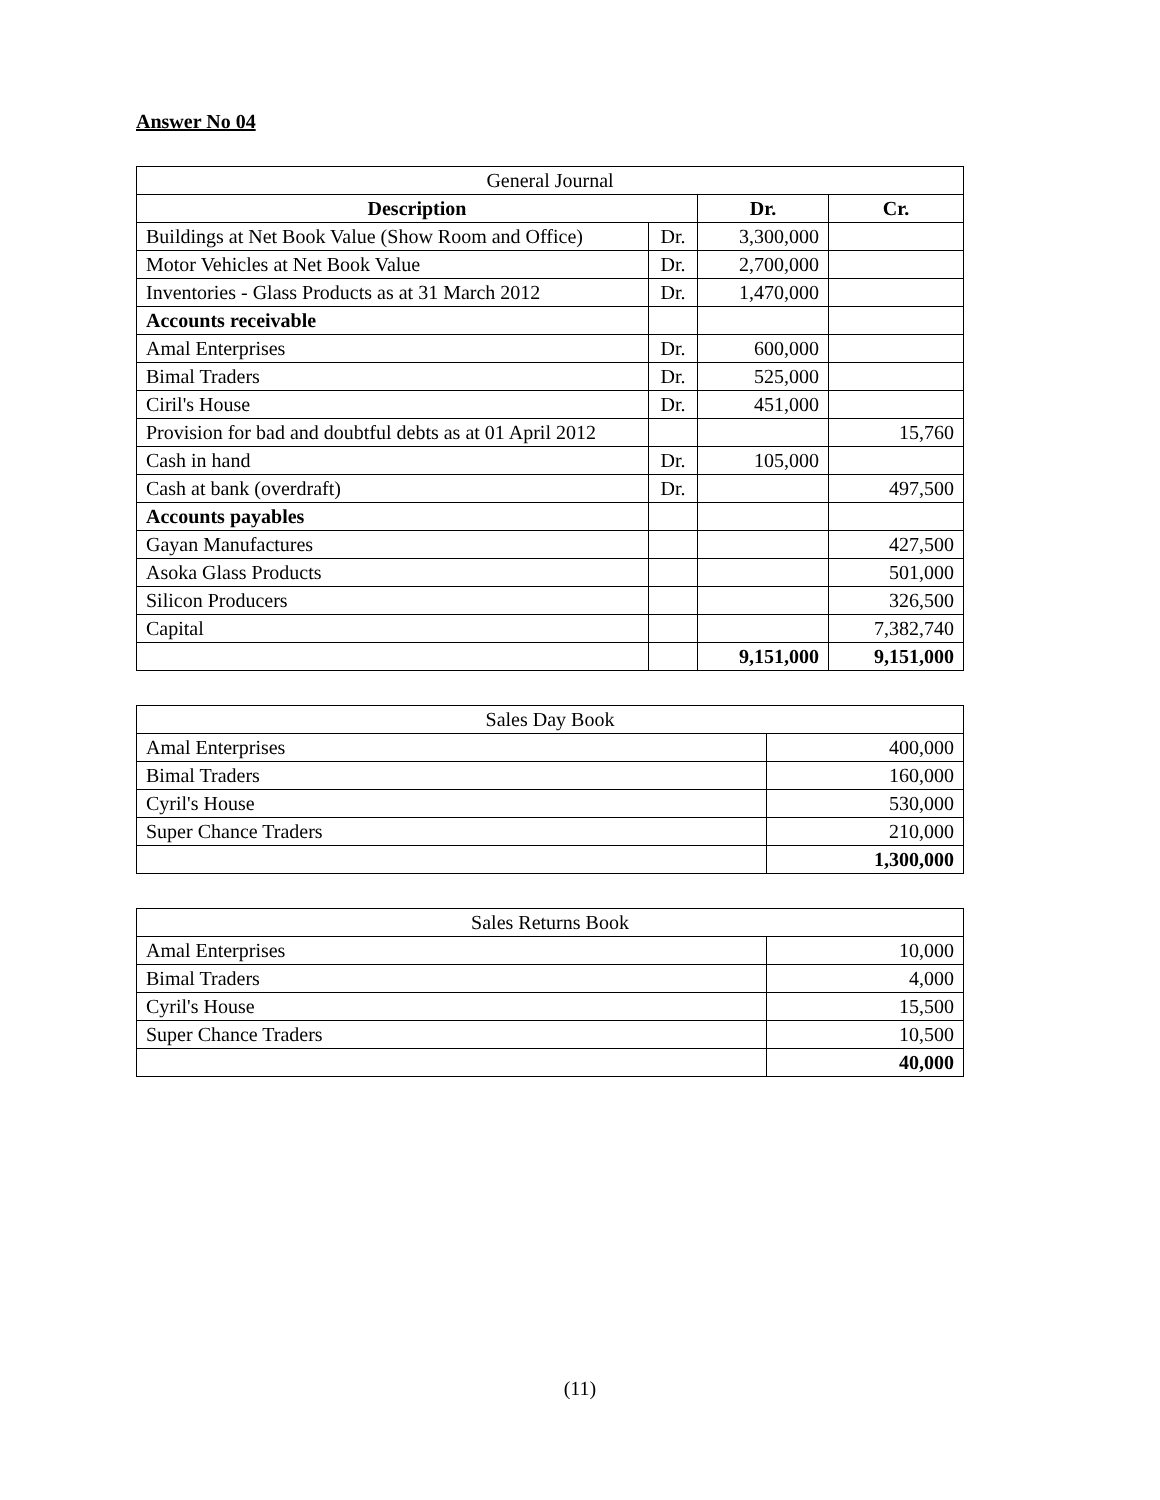Answer No 04
| General Journal | | | |
| Description | | Dr. | Cr. |
| Buildings at Net Book Value (Show Room and Office) | Dr. | 3,300,000 | |
| Motor Vehicles at Net Book Value | Dr. | 2,700,000 | |
| Inventories - Glass Products as at 31 March 2012 | Dr. | 1,470,000 | |
| Accounts receivable | | | |
| Amal Enterprises | Dr. | 600,000 | |
| Bimal Traders | Dr. | 525,000 | |
| Ciril's House | Dr. | 451,000 | |
| Provision for bad and doubtful debts as at 01 April 2012 | | | 15,760 |
| Cash in hand | Dr. | 105,000 | |
| Cash at bank (overdraft) | Dr. | | 497,500 |
| Accounts payables | | | |
| Gayan Manufactures | | | 427,500 |
| Asoka Glass Products | | | 501,000 |
| Silicon Producers | | | 326,500 |
| Capital | | | 7,382,740 |
| | | 9,151,000 | 9,151,000 |
| Sales Day Book | |
| Amal Enterprises | 400,000 |
| Bimal Traders | 160,000 |
| Cyril's House | 530,000 |
| Super Chance Traders | 210,000 |
| | 1,300,000 |
| Sales Returns Book | |
| Amal Enterprises | 10,000 |
| Bimal Traders | 4,000 |
| Cyril's House | 15,500 |
| Super Chance Traders | 10,500 |
| | 40,000 |
(11)